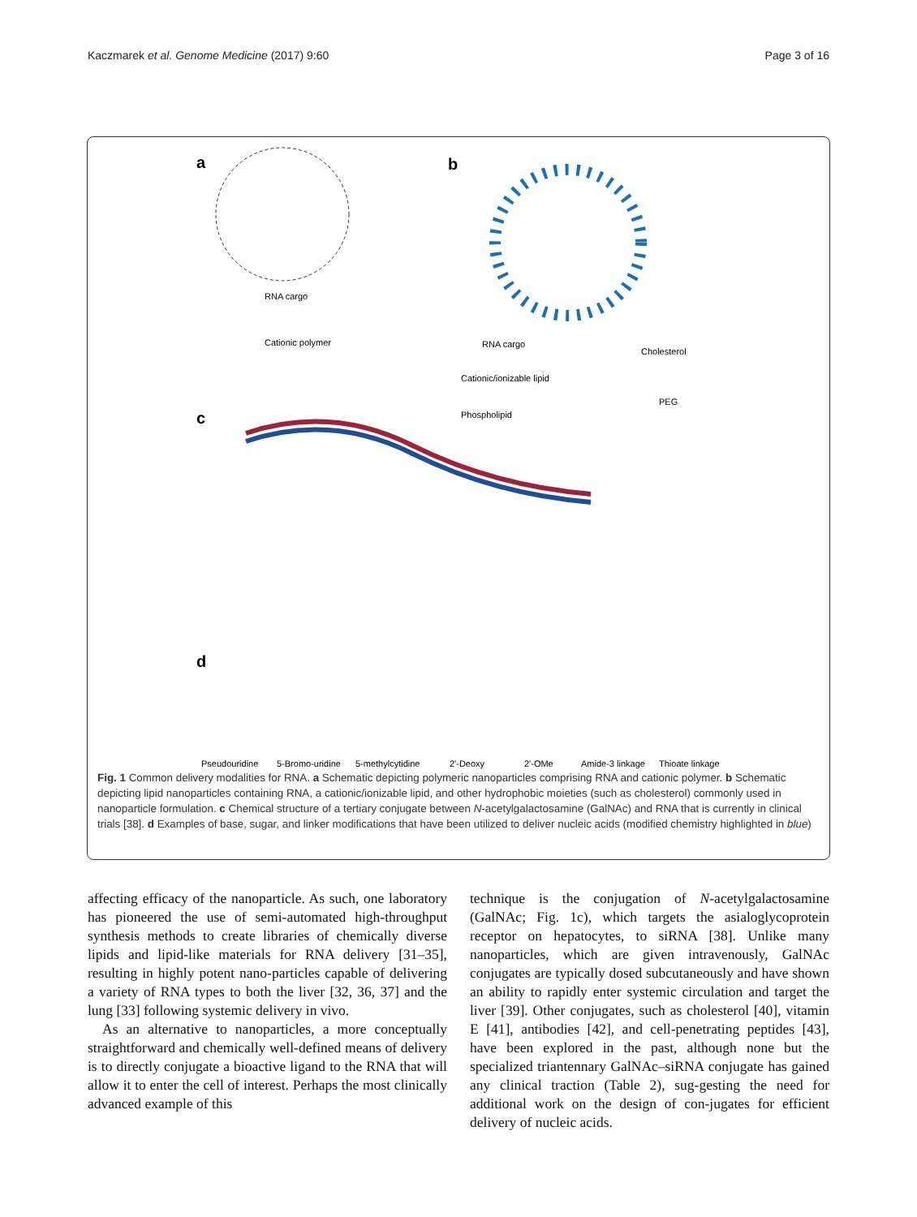Kaczmarek et al. Genome Medicine (2017) 9:60 Page 3 of 16
a b
c
d
RNA cargo
Cationic polymer RNA cargo
Cholesterol
Cationic/ionizable lipid
PEG
Phospholipid
Pseudouridine 5-Bromo-uridine 5-methylcytidine 2'-Deoxy 2'-OMe Amide-3 linkage Thioate linkage
Fig. 1 Common delivery modalities for RNA. a Schematic depicting polymeric nanoparticles comprising RNA and cationic polymer. b Schematic depicting lipid nanoparticles containing RNA, a cationic/ionizable lipid, and other hydrophobic moieties (such as cholesterol) commonly used in nanoparticle formulation. c Chemical structure of a tertiary conjugate between N-acetylgalactosamine (GalNAc) and RNA that is currently in clinical trials [38]. d Examples of base, sugar, and linker modifications that have been utilized to deliver nucleic acids (modified chemistry highlighted in blue)
affecting efficacy of the nanoparticle. As such, one laboratory has pioneered the use of semi-automated high-throughput synthesis methods to create libraries of chemically diverse lipids and lipid-like materials for RNA delivery [31–35], resulting in highly potent nano-particles capable of delivering a variety of RNA types to both the liver [32, 36, 37] and the lung [33] following systemic delivery in vivo.
As an alternative to nanoparticles, a more conceptually straightforward and chemically well-defined means of delivery is to directly conjugate a bioactive ligand to the RNA that will allow it to enter the cell of interest. Perhaps the most clinically advanced example of this
technique is the conjugation of N-acetylgalactosamine (GalNAc; Fig. 1c), which targets the asialoglycoprotein receptor on hepatocytes, to siRNA [38]. Unlike many nanoparticles, which are given intravenously, GalNAc conjugates are typically dosed subcutaneously and have shown an ability to rapidly enter systemic circulation and target the liver [39]. Other conjugates, such as cholesterol [40], vitamin E [41], antibodies [42], and cell-penetrating peptides [43], have been explored in the past, although none but the specialized triantennary GalNAc–siRNA conjugate has gained any clinical traction (Table 2), sug-gesting the need for additional work on the design of con-jugates for efficient delivery of nucleic acids.